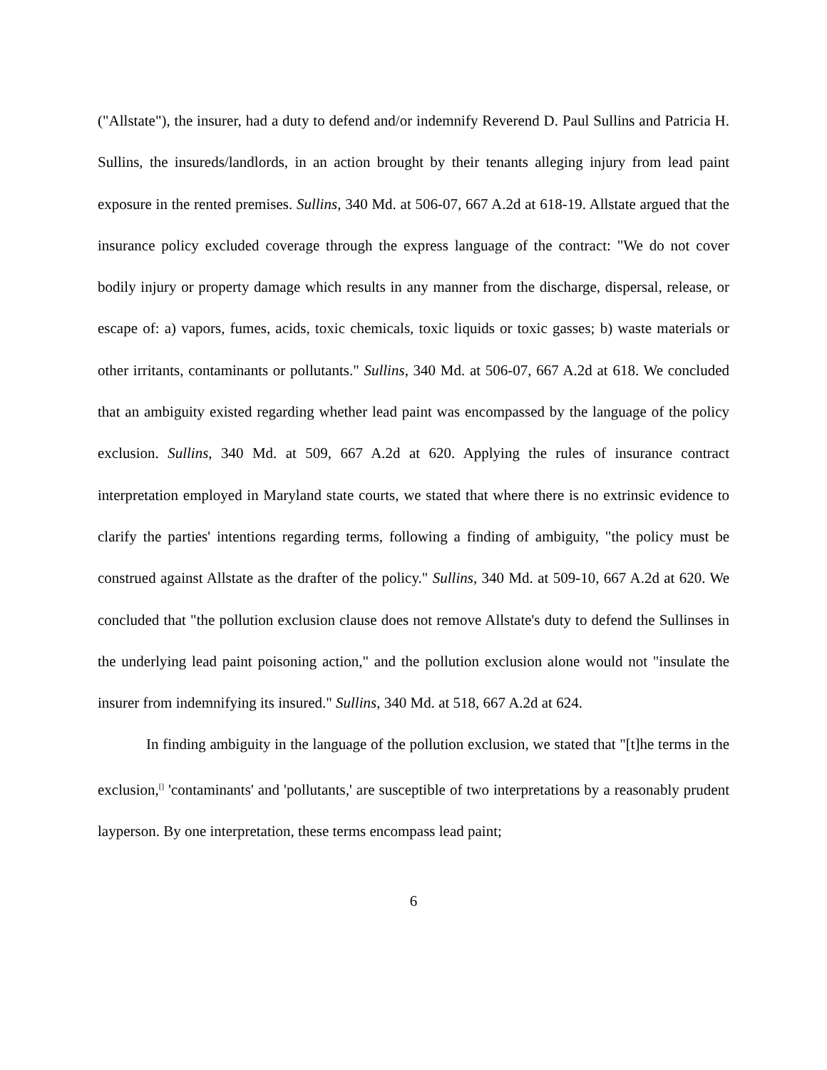("Allstate"), the insurer, had a duty to defend and/or indemnify Reverend D. Paul Sullins and Patricia H. Sullins, the insureds/landlords, in an action brought by their tenants alleging injury from lead paint exposure in the rented premises. Sullins, 340 Md. at 506-07, 667 A.2d at 618-19. Allstate argued that the insurance policy excluded coverage through the express language of the contract: "We do not cover bodily injury or property damage which results in any manner from the discharge, dispersal, release, or escape of: a) vapors, fumes, acids, toxic chemicals, toxic liquids or toxic gasses; b) waste materials or other irritants, contaminants or pollutants." Sullins, 340 Md. at 506-07, 667 A.2d at 618. We concluded that an ambiguity existed regarding whether lead paint was encompassed by the language of the policy exclusion. Sullins, 340 Md. at 509, 667 A.2d at 620. Applying the rules of insurance contract interpretation employed in Maryland state courts, we stated that where there is no extrinsic evidence to clarify the parties' intentions regarding terms, following a finding of ambiguity, "the policy must be construed against Allstate as the drafter of the policy." Sullins, 340 Md. at 509-10, 667 A.2d at 620. We concluded that "the pollution exclusion clause does not remove Allstate's duty to defend the Sullinses in the underlying lead paint poisoning action," and the pollution exclusion alone would not "insulate the insurer from indemnifying its insured." Sullins, 340 Md. at 518, 667 A.2d at 624.
In finding ambiguity in the language of the pollution exclusion, we stated that "[t]he terms in the exclusion,<sup>[]</sup> 'contaminants' and 'pollutants,' are susceptible of two interpretations by a reasonably prudent layperson. By one interpretation, these terms encompass lead paint;
6